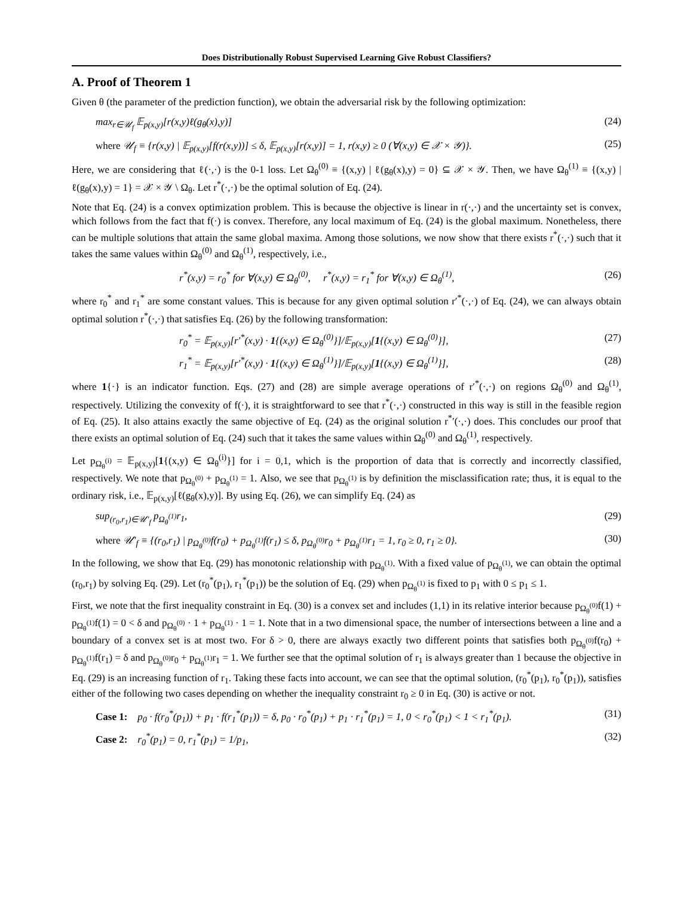Does Distributionally Robust Supervised Learning Give Robust Classifiers?
A. Proof of Theorem 1
Given θ (the parameter of the prediction function), we obtain the adversarial risk by the following optimization:
max<sub>r∈𝒰<sub>f</sub></sub> 𝔼<sub>p(x,y)</sub>[r(x,y)ℓ(g<sub>θ</sub>(x),y)] (24)
where 𝒰<sub>f</sub> ≡ {r(x,y) | 𝔼<sub>p(x,y)</sub>[f(r(x,y))] ≤ δ, 𝔼<sub>p(x,y)</sub>[r(x,y)] = 1, r(x,y) ≥ 0 (∀(x,y) ∈ 𝒳 × 𝒴)}. (25)
Here, we are considering that ℓ(·,·) is the 0-1 loss. Let Ω<sub>θ</sub><sup>(0)</sup> ≡ {(x,y) | ℓ(g<sub>θ</sub>(x),y) = 0} ⊆ 𝒳 × 𝒴. Then, we have Ω<sub>θ</sub><sup>(1)</sup> ≡ {(x,y) | ℓ(g<sub>θ</sub>(x),y) = 1} = 𝒳 × 𝒴 \ Ω<sub>θ</sub>. Let r<sup>*</sup>(·,·) be the optimal solution of Eq. (24).
Note that Eq. (24) is a convex optimization problem. This is because the objective is linear in r(·,·) and the uncertainty set is convex, which follows from the fact that f(·) is convex. Therefore, any local maximum of Eq. (24) is the global maximum. Nonetheless, there can be multiple solutions that attain the same global maxima. Among those solutions, we now show that there exists r<sup>*</sup>(·,·) such that it takes the same values within Ω<sub>θ</sub><sup>(0)</sup> and Ω<sub>θ</sub><sup>(1)</sup>, respectively, i.e.,
r<sup>*</sup>(x,y) = r<sub>0</sub><sup>*</sup> for ∀(x,y) ∈ Ω<sub>θ</sub><sup>(0)</sup>, r<sup>*</sup>(x,y) = r<sub>1</sub><sup>*</sup> for ∀(x,y) ∈ Ω<sub>θ</sub><sup>(1)</sup>, (26)
where r<sub>0</sub><sup>*</sup> and r<sub>1</sub><sup>*</sup> are some constant values. This is because for any given optimal solution r′<sup>*</sup>(·,·) of Eq. (24), we can always obtain optimal solution r<sup>*</sup>(·,·) that satisfies Eq. (26) by the following transformation:
r<sub>0</sub><sup>*</sup> = 𝔼<sub>p(x,y)</sub>[r′<sup>*</sup>(x,y) · 1{(x,y) ∈ Ω<sub>θ</sub><sup>(0)</sup>}]/𝔼<sub>p(x,y)</sub>[1{(x,y) ∈ Ω<sub>θ</sub><sup>(0)</sup>}], (27)
r<sub>1</sub><sup>*</sup> = 𝔼<sub>p(x,y)</sub>[r′<sup>*</sup>(x,y) · 1{(x,y) ∈ Ω<sub>θ</sub><sup>(1)</sup>}]/𝔼<sub>p(x,y)</sub>[1{(x,y) ∈ Ω<sub>θ</sub><sup>(1)</sup>}], (28)
where 1{·} is an indicator function. Eqs. (27) and (28) are simple average operations of r′<sup>*</sup>(·,·) on regions Ω<sub>θ</sub><sup>(0)</sup> and Ω<sub>θ</sub><sup>(1)</sup>, respectively. Utilizing the convexity of f(·), it is straightforward to see that r<sup>*</sup>(·,·) constructed in this way is still in the feasible region of Eq. (25). It also attains exactly the same objective of Eq. (24) as the original solution r<sup>*</sup>′(·,·) does. This concludes our proof that there exists an optimal solution of Eq. (24) such that it takes the same values within Ω<sub>θ</sub><sup>(0)</sup> and Ω<sub>θ</sub><sup>(1)</sup>, respectively.
Let p<sub>Ω<sub>θ</sub><sup>(i)</sup></sub> = 𝔼<sub>p(x,y)</sub>[1{(x,y) ∈ Ω<sub>θ</sub><sup>(i)</sup>}] for i = 0,1, which is the proportion of data that is correctly and incorrectly classified, respectively. We note that p<sub>Ω<sub>θ</sub><sup>(0)</sup></sub> + p<sub>Ω<sub>θ</sub><sup>(1)</sup></sub> = 1. Also, we see that p<sub>Ω<sub>θ</sub><sup>(1)</sup></sub> is by definition the misclassification rate; thus, it is equal to the ordinary risk, i.e., 𝔼<sub>p(x,y)</sub>[ℓ(g<sub>θ</sub>(x),y)]. By using Eq. (26), we can simplify Eq. (24) as
sup<sub>(r<sub>0</sub>,r<sub>1</sub>)∈𝒰′<sub>f</sub></sub> p<sub>Ω<sub>θ</sub><sup>(1)</sup></sub>r<sub>1</sub>, (29)
where 𝒰′<sub>f</sub> ≡ {(r<sub>0</sub>,r<sub>1</sub>) | p<sub>Ω<sub>θ</sub><sup>(0)</sup></sub>f(r<sub>0</sub>) + p<sub>Ω<sub>θ</sub><sup>(1)</sup></sub>f(r<sub>1</sub>) ≤ δ, p<sub>Ω<sub>θ</sub><sup>(0)</sup></sub>r<sub>0</sub> + p<sub>Ω<sub>θ</sub><sup>(1)</sup></sub>r<sub>1</sub> = 1, r<sub>0</sub> ≥ 0, r<sub>1</sub> ≥ 0}. (30)
In the following, we show that Eq. (29) has monotonic relationship with p<sub>Ω<sub>θ</sub><sup>(1)</sup></sub>. With a fixed value of p<sub>Ω<sub>θ</sub><sup>(1)</sup></sub>, we can obtain the optimal (r<sub>0</sub>,r<sub>1</sub>) by solving Eq. (29). Let (r<sub>0</sub><sup>*</sup>(p<sub>1</sub>), r<sub>1</sub><sup>*</sup>(p<sub>1</sub>)) be the solution of Eq. (29) when p<sub>Ω<sub>θ</sub><sup>(1)</sup></sub> is fixed to p<sub>1</sub> with 0 ≤ p<sub>1</sub> ≤ 1.
First, we note that the first inequality constraint in Eq. (30) is a convex set and includes (1,1) in its relative interior because p<sub>Ω<sub>θ</sub><sup>(0)</sup></sub>f(1) + p<sub>Ω<sub>θ</sub><sup>(1)</sup></sub>f(1) = 0 < δ and p<sub>Ω<sub>θ</sub><sup>(0)</sup></sub> · 1 + p<sub>Ω<sub>θ</sub><sup>(1)</sup></sub> · 1 = 1. Note that in a two dimensional space, the number of intersections between a line and a boundary of a convex set is at most two. For δ > 0, there are always exactly two different points that satisfies both p<sub>Ω<sub>θ</sub><sup>(0)</sup></sub>f(r<sub>0</sub>) + p<sub>Ω<sub>θ</sub><sup>(1)</sup></sub>f(r<sub>1</sub>) = δ and p<sub>Ω<sub>θ</sub><sup>(0)</sup></sub>r<sub>0</sub> + p<sub>Ω<sub>θ</sub><sup>(1)</sup></sub>r<sub>1</sub> = 1. We further see that the optimal solution of r<sub>1</sub> is always greater than 1 because the objective in Eq. (29) is an increasing function of r<sub>1</sub>. Taking these facts into account, we can see that the optimal solution, (r<sub>0</sub><sup>*</sup>(p<sub>1</sub>), r<sub>0</sub><sup>*</sup>(p<sub>1</sub>)), satisfies either of the following two cases depending on whether the inequality constraint r<sub>0</sub> ≥ 0 in Eq. (30) is active or not.
Case 1: p<sub>0</sub> · f(r<sub>0</sub><sup>*</sup>(p<sub>1</sub>)) + p<sub>1</sub> · f(r<sub>1</sub><sup>*</sup>(p<sub>1</sub>)) = δ, p<sub>0</sub> · r<sub>0</sub><sup>*</sup>(p<sub>1</sub>) + p<sub>1</sub> · r<sub>1</sub><sup>*</sup>(p<sub>1</sub>) = 1, 0 < r<sub>0</sub><sup>*</sup>(p<sub>1</sub>) < 1 < r<sub>1</sub><sup>*</sup>(p<sub>1</sub>). (31)
Case 2: r<sub>0</sub><sup>*</sup>(p<sub>1</sub>) = 0, r<sub>1</sub><sup>*</sup>(p<sub>1</sub>) = 1/p<sub>1</sub>, (32)